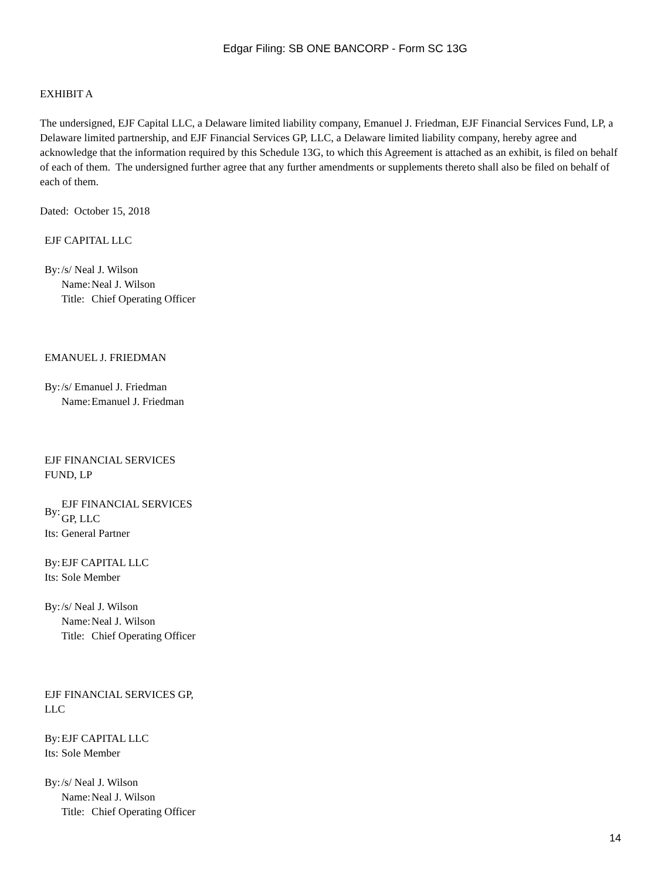Edgar Filing: SB ONE BANCORP - Form SC 13G
EXHIBIT A
The undersigned, EJF Capital LLC, a Delaware limited liability company, Emanuel J. Friedman, EJF Financial Services Fund, LP, a Delaware limited partnership, and EJF Financial Services GP, LLC, a Delaware limited liability company, hereby agree and acknowledge that the information required by this Schedule 13G, to which this Agreement is attached as an exhibit, is filed on behalf of each of them. The undersigned further agree that any further amendments or supplements thereto shall also be filed on behalf of each of them.
Dated: October 15, 2018
EJF CAPITAL LLC
| By: | /s/ Neal J. Wilson | |
| | Name: | Neal J. Wilson |
| | Title: | Chief Operating Officer |
EMANUEL J. FRIEDMAN
| By: | /s/ Emanuel J. Friedman | |
| | Name: | Emanuel J. Friedman |
EJF FINANCIAL SERVICES
FUND, LP
| By: | EJF FINANCIAL SERVICES GP, LLC |
| Its: | General Partner |
| By: | EJF CAPITAL LLC |
| Its: | Sole Member |
| By: | /s/ Neal J. Wilson | |
| | Name: | Neal J. Wilson |
| | Title: | Chief Operating Officer |
EJF FINANCIAL SERVICES GP,
LLC
| By: | EJF CAPITAL LLC |
| Its: | Sole Member |
| By: | /s/ Neal J. Wilson | |
| | Name: | Neal J. Wilson |
| | Title: | Chief Operating Officer |
14